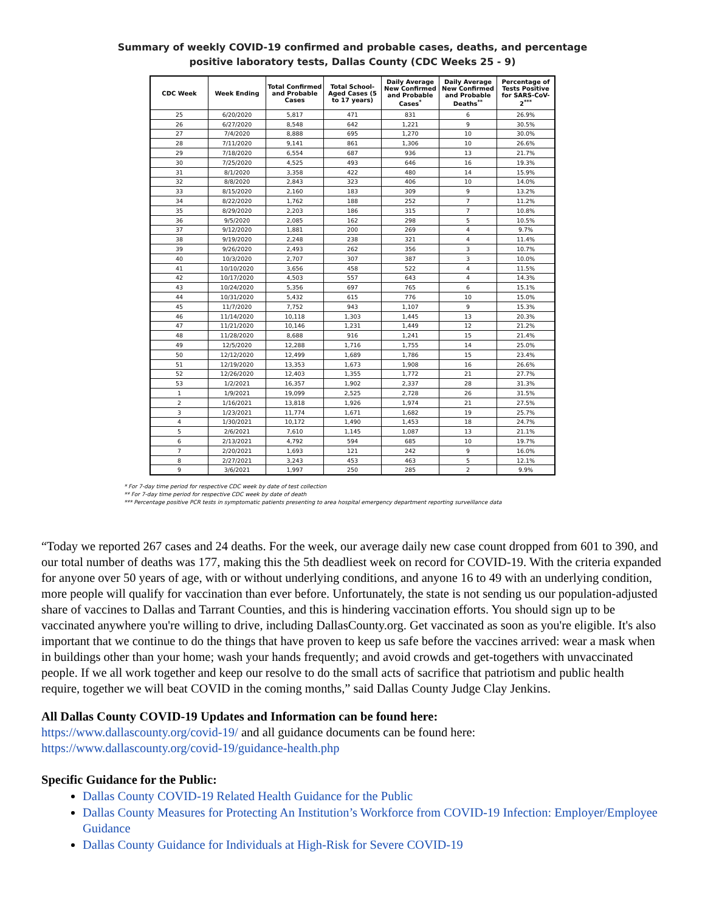Summary of weekly COVID-19 confirmed and probable cases, deaths, and percentage
positive laboratory tests, Dallas County (CDC Weeks 25 - 9)
| CDC Week | Week Ending | Total Confirmed and Probable Cases | Total School-Aged Cases (5 to 17 years) | Daily Average New Confirmed and Probable Cases<sup>*</sup> | Daily Average New Confirmed and Probable Deaths<sup>**</sup> | Percentage of Tests Positive for SARS-CoV-2<sup>***</sup> |
| --- | --- | --- | --- | --- | --- | --- |
| 25 | 6/20/2020 | 5,817 | 471 | 831 | 6 | 26.9% |
| 26 | 6/27/2020 | 8,548 | 642 | 1,221 | 9 | 30.5% |
| 27 | 7/4/2020 | 8,888 | 695 | 1,270 | 10 | 30.0% |
| 28 | 7/11/2020 | 9,141 | 861 | 1,306 | 10 | 26.6% |
| 29 | 7/18/2020 | 6,554 | 687 | 936 | 13 | 21.7% |
| 30 | 7/25/2020 | 4,525 | 493 | 646 | 16 | 19.3% |
| 31 | 8/1/2020 | 3,358 | 422 | 480 | 14 | 15.9% |
| 32 | 8/8/2020 | 2,843 | 323 | 406 | 10 | 14.0% |
| 33 | 8/15/2020 | 2,160 | 183 | 309 | 9 | 13.2% |
| 34 | 8/22/2020 | 1,762 | 188 | 252 | 7 | 11.2% |
| 35 | 8/29/2020 | 2,203 | 186 | 315 | 7 | 10.8% |
| 36 | 9/5/2020 | 2,085 | 162 | 298 | 5 | 10.5% |
| 37 | 9/12/2020 | 1,881 | 200 | 269 | 4 | 9.7% |
| 38 | 9/19/2020 | 2,248 | 238 | 321 | 4 | 11.4% |
| 39 | 9/26/2020 | 2,493 | 262 | 356 | 3 | 10.7% |
| 40 | 10/3/2020 | 2,707 | 307 | 387 | 3 | 10.0% |
| 41 | 10/10/2020 | 3,656 | 458 | 522 | 4 | 11.5% |
| 42 | 10/17/2020 | 4,503 | 557 | 643 | 4 | 14.3% |
| 43 | 10/24/2020 | 5,356 | 697 | 765 | 6 | 15.1% |
| 44 | 10/31/2020 | 5,432 | 615 | 776 | 10 | 15.0% |
| 45 | 11/7/2020 | 7,752 | 943 | 1,107 | 9 | 15.3% |
| 46 | 11/14/2020 | 10,118 | 1,303 | 1,445 | 13 | 20.3% |
| 47 | 11/21/2020 | 10,146 | 1,231 | 1,449 | 12 | 21.2% |
| 48 | 11/28/2020 | 8,688 | 916 | 1,241 | 15 | 21.4% |
| 49 | 12/5/2020 | 12,288 | 1,716 | 1,755 | 14 | 25.0% |
| 50 | 12/12/2020 | 12,499 | 1,689 | 1,786 | 15 | 23.4% |
| 51 | 12/19/2020 | 13,353 | 1,673 | 1,908 | 16 | 26.6% |
| 52 | 12/26/2020 | 12,403 | 1,355 | 1,772 | 21 | 27.7% |
| 53 | 1/2/2021 | 16,357 | 1,902 | 2,337 | 28 | 31.3% |
| 1 | 1/9/2021 | 19,099 | 2,525 | 2,728 | 26 | 31.5% |
| 2 | 1/16/2021 | 13,818 | 1,926 | 1,974 | 21 | 27.5% |
| 3 | 1/23/2021 | 11,774 | 1,671 | 1,682 | 19 | 25.7% |
| 4 | 1/30/2021 | 10,172 | 1,490 | 1,453 | 18 | 24.7% |
| 5 | 2/6/2021 | 7,610 | 1,145 | 1,087 | 13 | 21.1% |
| 6 | 2/13/2021 | 4,792 | 594 | 685 | 10 | 19.7% |
| 7 | 2/20/2021 | 1,693 | 121 | 242 | 9 | 16.0% |
| 8 | 2/27/2021 | 3,243 | 453 | 463 | 5 | 12.1% |
| 9 | 3/6/2021 | 1,997 | 250 | 285 | 2 | 9.9% |
* For 7-day time period for respective CDC week by date of test collection
** For 7-day time period for respective CDC week by date of death
*** Percentage positive PCR tests in symptomatic patients presenting to area hospital emergency department reporting surveillance data
“Today we reported 267 cases and 24 deaths. For the week, our average daily new case count dropped from 601 to 390, and our total number of deaths was 177, making this the 5th deadliest week on record for COVID-19. With the criteria expanded for anyone over 50 years of age, with or without underlying conditions, and anyone 16 to 49 with an underlying condition, more people will qualify for vaccination than ever before. Unfortunately, the state is not sending us our population-adjusted share of vaccines to Dallas and Tarrant Counties, and this is hindering vaccination efforts. You should sign up to be vaccinated anywhere you're willing to drive, including DallasCounty.org. Get vaccinated as soon as you're eligible. It's also important that we continue to do the things that have proven to keep us safe before the vaccines arrived: wear a mask when in buildings other than your home; wash your hands frequently; and avoid crowds and get-togethers with unvaccinated people. If we all work together and keep our resolve to do the small acts of sacrifice that patriotism and public health require, together we will beat COVID in the coming months,” said Dallas County Judge Clay Jenkins.
All Dallas County COVID-19 Updates and Information can be found here:
https://www.dallascounty.org/covid-19/ and all guidance documents can be found here:
https://www.dallascounty.org/covid-19/guidance-health.php
Specific Guidance for the Public:
Dallas County COVID-19 Related Health Guidance for the Public
Dallas County Measures for Protecting An Institution’s Workforce from COVID-19 Infection: Employer/Employee Guidance
Dallas County Guidance for Individuals at High-Risk for Severe COVID-19